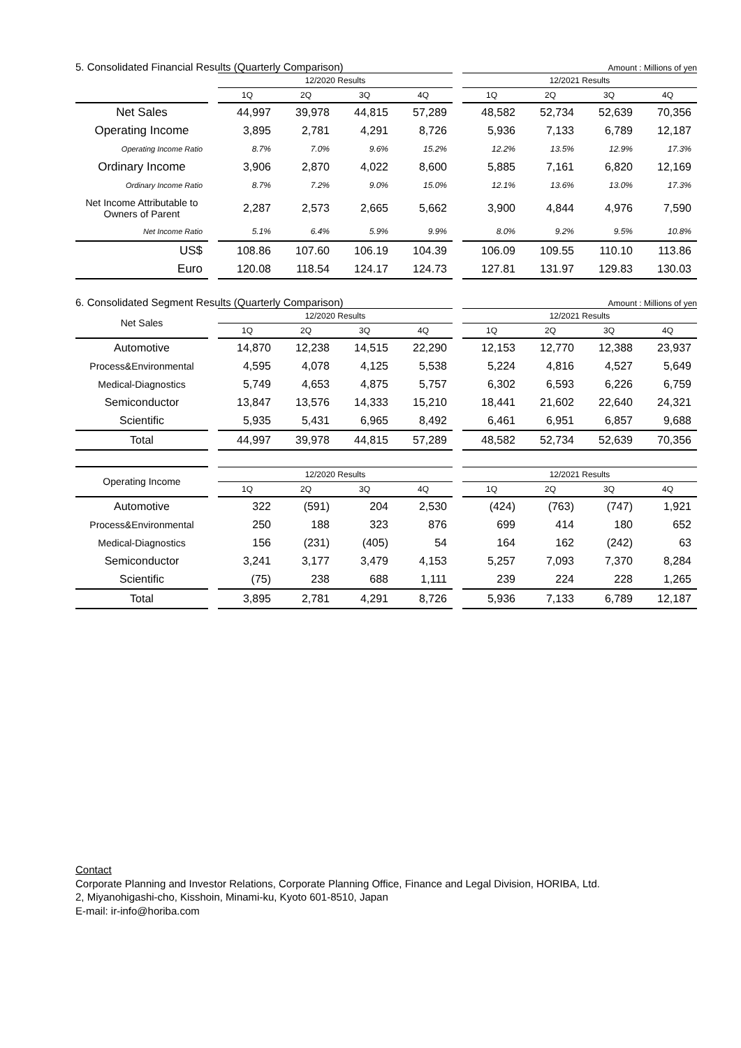5. Consolidated Financial Results (Quarterly Comparison) Amount : Millions of yen
| | | 12/2020 Results | | | | | 12/2021 Results | | | |
| --- | --- | --- | --- | --- | --- | --- | --- | --- | --- | --- |
| | | 1Q | 2Q | 3Q | 4Q | | 1Q | 2Q | 3Q | 4Q |
| Net Sales | | 44,997 | 39,978 | 44,815 | 57,289 | | 48,582 | 52,734 | 52,639 | 70,356 |
| Operating Income | | 3,895 | 2,781 | 4,291 | 8,726 | | 5,936 | 7,133 | 6,789 | 12,187 |
| Operating Income Ratio | | 8.7% | 7.0% | 9.6% | 15.2% | | 12.2% | 13.5% | 12.9% | 17.3% |
| Ordinary Income | | 3,906 | 2,870 | 4,022 | 8,600 | | 5,885 | 7,161 | 6,820 | 12,169 |
| Ordinary Income Ratio | | 8.7% | 7.2% | 9.0% | 15.0% | | 12.1% | 13.6% | 13.0% | 17.3% |
| Net Income Attributable to Owners of Parent | | 2,287 | 2,573 | 2,665 | 5,662 | | 3,900 | 4,844 | 4,976 | 7,590 |
| Net Income Ratio | | 5.1% | 6.4% | 5.9% | 9.9% | | 8.0% | 9.2% | 9.5% | 10.8% |
| US$ | | 108.86 | 107.60 | 106.19 | 104.39 | | 106.09 | 109.55 | 110.10 | 113.86 |
| Euro | | 120.08 | 118.54 | 124.17 | 124.73 | | 127.81 | 131.97 | 129.83 | 130.03 |
6. Consolidated Segment Results (Quarterly Comparison) Amount : Millions of yen
| Net Sales | | 12/2020 Results | | | | | 12/2021 Results | | | |
| --- | --- | --- | --- | --- | --- | --- | --- | --- | --- | --- |
| | | 1Q | 2Q | 3Q | 4Q | | 1Q | 2Q | 3Q | 4Q |
| Automotive | | 14,870 | 12,238 | 14,515 | 22,290 | | 12,153 | 12,770 | 12,388 | 23,937 |
| Process&Environmental | | 4,595 | 4,078 | 4,125 | 5,538 | | 5,224 | 4,816 | 4,527 | 5,649 |
| Medical-Diagnostics | | 5,749 | 4,653 | 4,875 | 5,757 | | 6,302 | 6,593 | 6,226 | 6,759 |
| Semiconductor | | 13,847 | 13,576 | 14,333 | 15,210 | | 18,441 | 21,602 | 22,640 | 24,321 |
| Scientific | | 5,935 | 5,431 | 6,965 | 8,492 | | 6,461 | 6,951 | 6,857 | 9,688 |
| Total | | 44,997 | 39,978 | 44,815 | 57,289 | | 48,582 | 52,734 | 52,639 | 70,356 |
| Operating Income | | 12/2020 Results | | | | | 12/2021 Results | | | |
| --- | --- | --- | --- | --- | --- | --- | --- | --- | --- | --- |
| | | 1Q | 2Q | 3Q | 4Q | | 1Q | 2Q | 3Q | 4Q |
| Automotive | | 322 | (591) | 204 | 2,530 | | (424) | (763) | (747) | 1,921 |
| Process&Environmental | | 250 | 188 | 323 | 876 | | 699 | 414 | 180 | 652 |
| Medical-Diagnostics | | 156 | (231) | (405) | 54 | | 164 | 162 | (242) | 63 |
| Semiconductor | | 3,241 | 3,177 | 3,479 | 4,153 | | 5,257 | 7,093 | 7,370 | 8,284 |
| Scientific | | (75) | 238 | 688 | 1,111 | | 239 | 224 | 228 | 1,265 |
| Total | | 3,895 | 2,781 | 4,291 | 8,726 | | 5,936 | 7,133 | 6,789 | 12,187 |
Contact
Corporate Planning and Investor Relations, Corporate Planning Office, Finance and Legal Division, HORIBA, Ltd.
2, Miyanohigashi-cho, Kisshoin, Minami-ku, Kyoto 601-8510, Japan
E-mail: ir-info@horiba.com